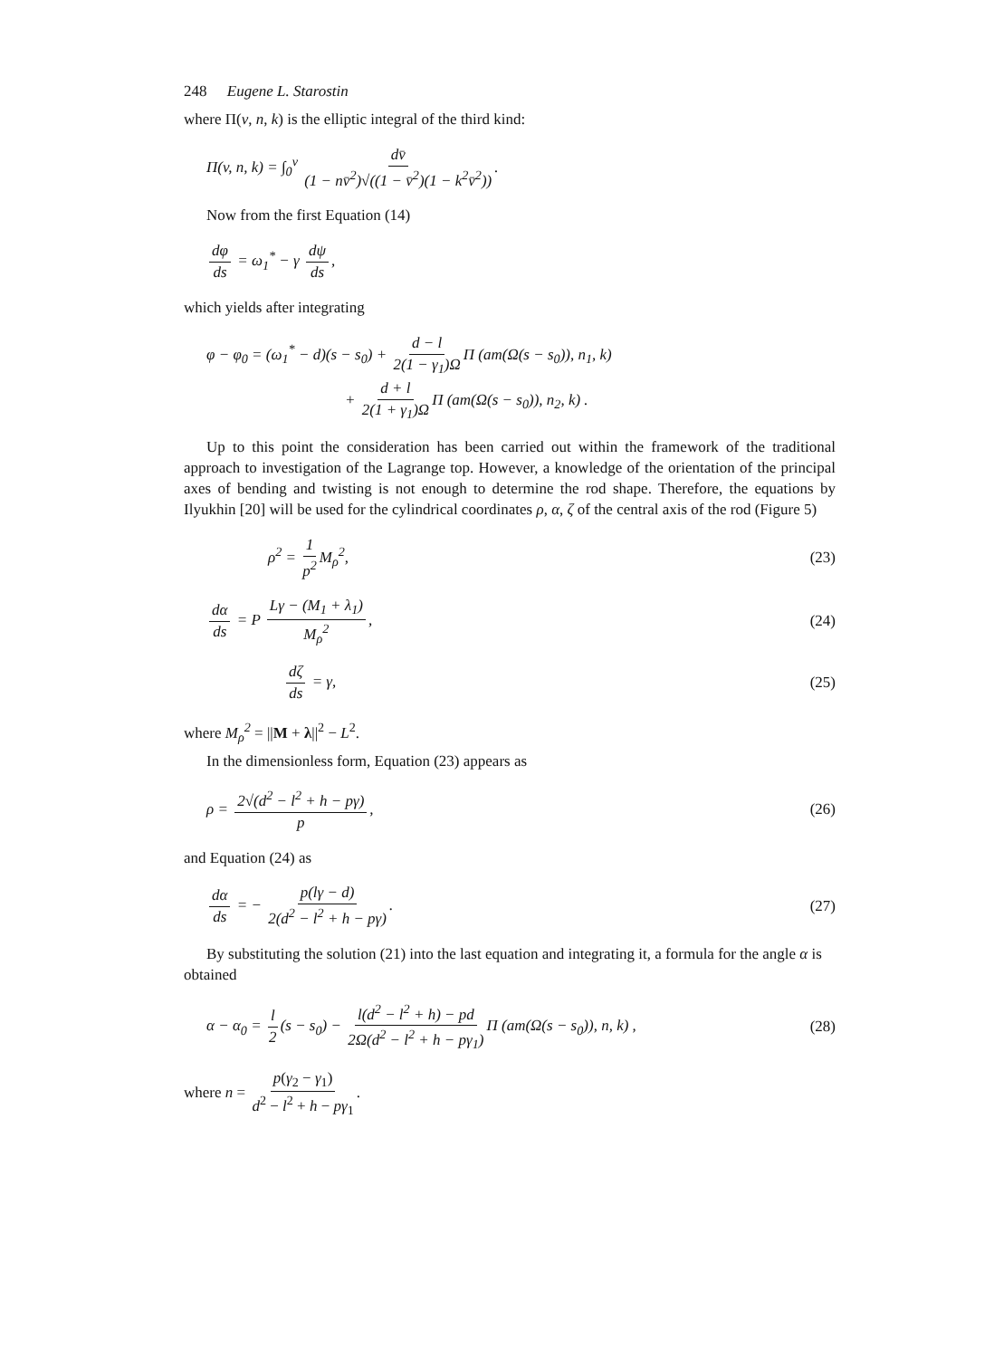248 Eugene L. Starostin
where Π(v, n, k) is the elliptic integral of the third kind:
Π(v, n, k) = ∫<sub>0</sub><sup>v</sup> dv̄ (1 − nv̄<sup>2</sup>)√((1 − v̄<sup>2</sup>)(1 − k<sup>2</sup>v̄<sup>2</sup>)).
Now from the first Equation (14)
dφ ds = ω<sub>1</sub><sup>*</sup> − γ dψ ds,
which yields after integrating
φ − φ<sub>0</sub> = (ω<sub>1</sub><sup>*</sup> − d)(s − s<sub>0</sub>) + d − l 2(1 − γ<sub>1</sub>)Ω Π (am(Ω(s − s<sub>0</sub>)), n<sub>1</sub>, k)
+ d + l 2(1 + γ<sub>1</sub>)Ω Π (am(Ω(s − s<sub>0</sub>)), n<sub>2</sub>, k) .
Up to this point the consideration has been carried out within the framework of the traditional approach to investigation of the Lagrange top. However, a knowledge of the orientation of the principal axes of bending and twisting is not enough to determine the rod shape. Therefore, the equations by Ilyukhin [20] will be used for the cylindrical coordinates ρ, α, ζ of the central axis of the rod (Figure 5)
ρ<sup>2</sup> = 1 p<sup>2</sup> M<sub>ρ</sub><sup>2</sup>, (23)
dα ds = P Lγ − (M<sub>1</sub> + λ<sub>1</sub>) M<sub>ρ</sub><sup>2</sup>, (24)
dζ ds = γ, (25)
where M<sub>ρ</sub><sup>2</sup> = ||M + λ||<sup>2</sup> − L<sup>2</sup>.
In the dimensionless form, Equation (23) appears as
ρ = 2√(d<sup>2</sup> − l<sup>2</sup> + h − pγ) p, (26)
and Equation (24) as
dα ds = − p(lγ − d) 2(d<sup>2</sup> − l<sup>2</sup> + h − pγ). (27)
By substituting the solution (21) into the last equation and integrating it, a formula for the angle α is obtained
α − α<sub>0</sub> = l 2 (s − s<sub>0</sub>) − l(d<sup>2</sup> − l<sup>2</sup> + h) − pd 2Ω(d<sup>2</sup> − l<sup>2</sup> + h − pγ<sub>1</sub>) Π (am(Ω(s − s<sub>0</sub>)), n, k) , (28)
where n = p(γ<sub>2</sub> − γ<sub>1</sub>) d<sup>2</sup> − l<sup>2</sup> + h − pγ<sub>1</sub>.